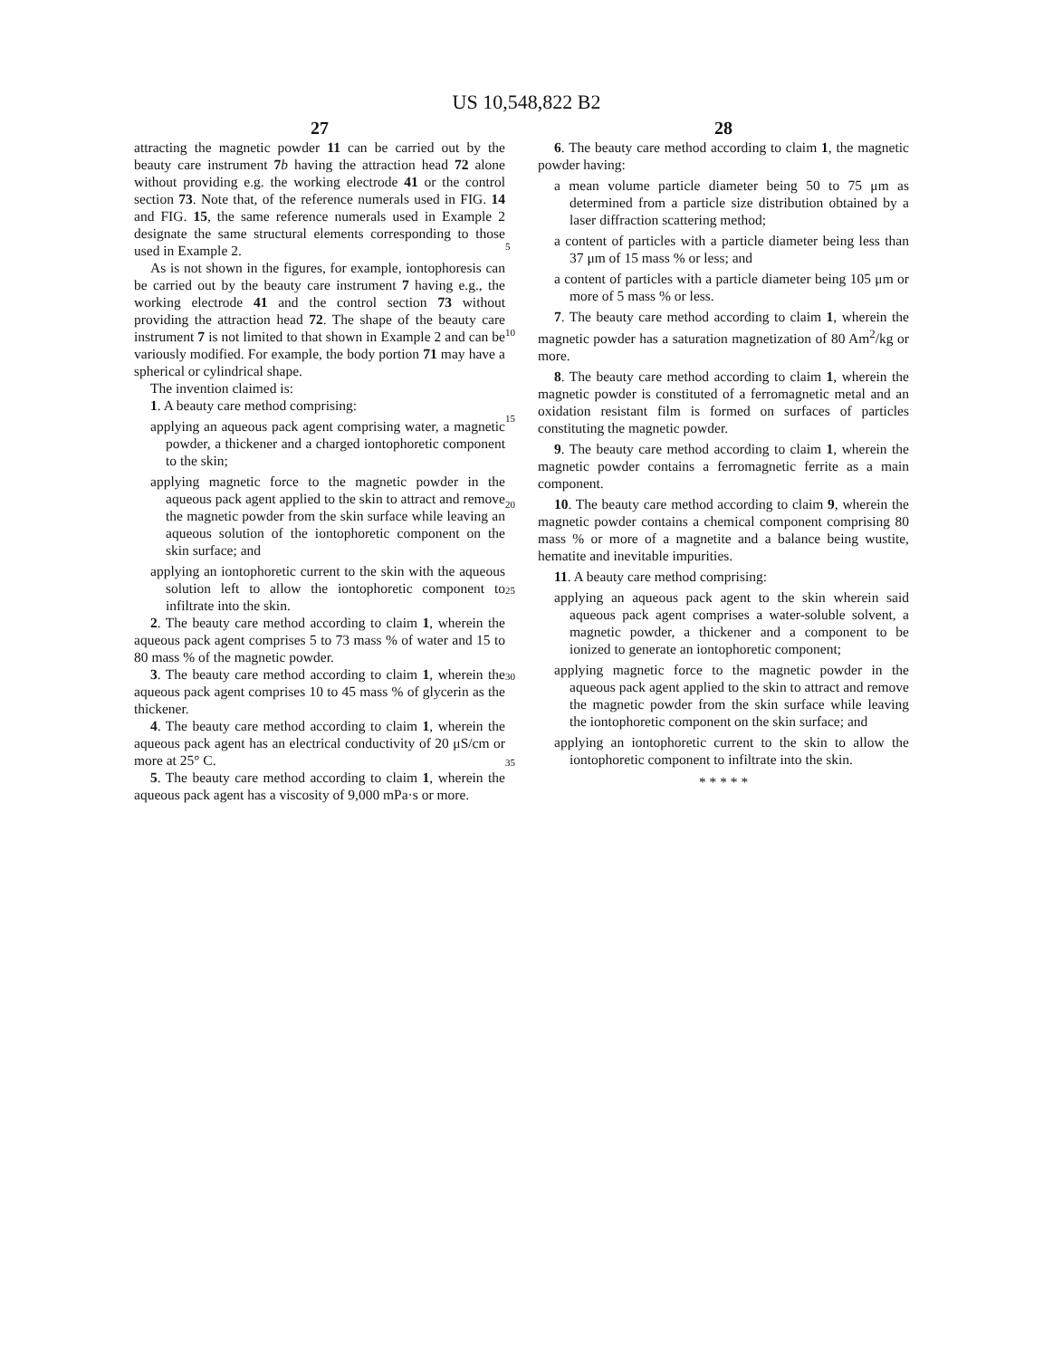US 10,548,822 B2
27
attracting the magnetic powder 11 can be carried out by the beauty care instrument 7 b having the attraction head 72 alone without providing e.g. the working electrode 41 or the control section 73. Note that, of the reference numerals used in FIG. 14 and FIG. 15, the same reference numerals used in Example 2 designate the same structural elements corresponding to those used in Example 2.
As is not shown in the figures, for example, iontophoresis can be carried out by the beauty care instrument 7 having e.g., the working electrode 41 and the control section 73 without providing the attraction head 72. The shape of the beauty care instrument 7 is not limited to that shown in Example 2 and can be variously modified. For example, the body portion 71 may have a spherical or cylindrical shape.
The invention claimed is:
1. A beauty care method comprising:
applying an aqueous pack agent comprising water, a magnetic powder, a thickener and a charged iontophoretic component to the skin;
applying magnetic force to the magnetic powder in the aqueous pack agent applied to the skin to attract and remove the magnetic powder from the skin surface while leaving an aqueous solution of the iontophoretic component on the skin surface; and
applying an iontophoretic current to the skin with the aqueous solution left to allow the iontophoretic component to infiltrate into the skin.
2. The beauty care method according to claim 1, wherein the aqueous pack agent comprises 5 to 73 mass % of water and 15 to 80 mass % of the magnetic powder.
3. The beauty care method according to claim 1, wherein the aqueous pack agent comprises 10 to 45 mass % of glycerin as the thickener.
4. The beauty care method according to claim 1, wherein the aqueous pack agent has an electrical conductivity of 20 μS/cm or more at 25° C.
5. The beauty care method according to claim 1, wherein the aqueous pack agent has a viscosity of 9,000 mPa·s or more.
5
10
15
20
25
30
35
28
6. The beauty care method according to claim 1, the magnetic powder having:
a mean volume particle diameter being 50 to 75 μm as determined from a particle size distribution obtained by a laser diffraction scattering method;
a content of particles with a particle diameter being less than 37 μm of 15 mass % or less; and
a content of particles with a particle diameter being 105 μm or more of 5 mass % or less.
7. The beauty care method according to claim 1, wherein the magnetic powder has a saturation magnetization of 80 Am<sup>2</sup>/kg or more.
8. The beauty care method according to claim 1, wherein the magnetic powder is constituted of a ferromagnetic metal and an oxidation resistant film is formed on surfaces of particles constituting the magnetic powder.
9. The beauty care method according to claim 1, wherein the magnetic powder contains a ferromagnetic ferrite as a main component.
10. The beauty care method according to claim 9, wherein the magnetic powder contains a chemical component comprising 80 mass % or more of a magnetite and a balance being wustite, hematite and inevitable impurities.
11. A beauty care method comprising:
applying an aqueous pack agent to the skin wherein said aqueous pack agent comprises a water-soluble solvent, a magnetic powder, a thickener and a component to be ionized to generate an iontophoretic component;
applying magnetic force to the magnetic powder in the aqueous pack agent applied to the skin to attract and remove the magnetic powder from the skin surface while leaving the iontophoretic component on the skin surface; and
applying an iontophoretic current to the skin to allow the iontophoretic component to infiltrate into the skin.
* * * * *